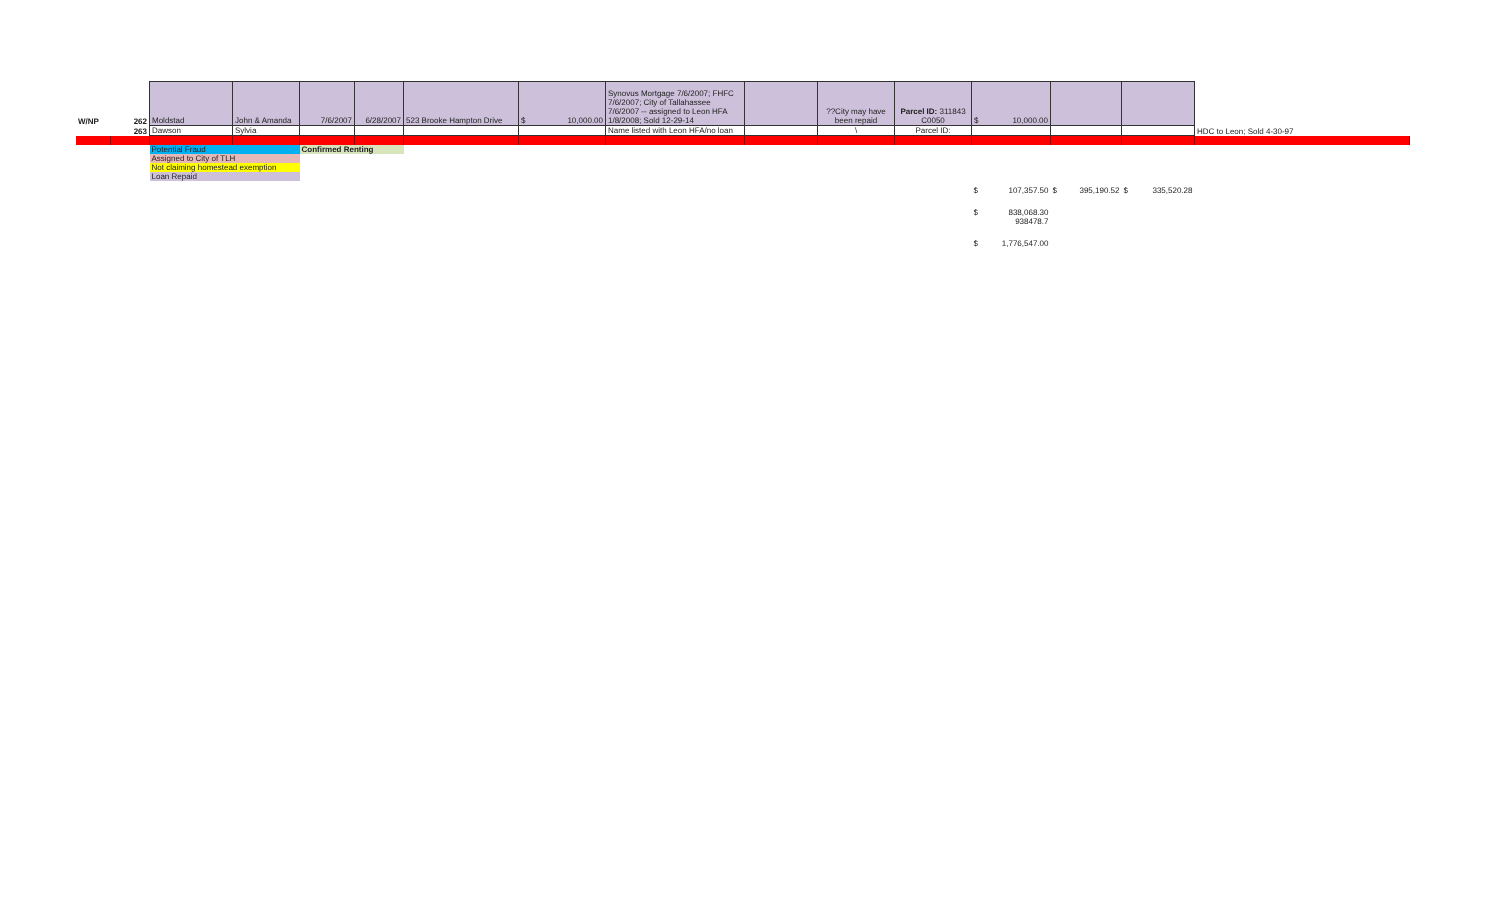| W/NP | 262 | Moldstad | John & Amanda | 7/6/2007 | 6/28/2007 | 523 Brooke Hampton Drive | $ 10,000.00 | Synovus Mortgage 7/6/2007; FHFC 7/6/2007; City of Tallahassee 7/6/2007 -- assigned to Leon HFA 1/8/2008; Sold 12-29-14 | | ??City may have been repaid | Parcel ID: 311843 C0050 | $ 10,000.00 | | | |
| | 263 | Dawson | Sylvia | | | | | Name listed with Leon HFA/no loan | | \ | Parcel ID: | | | | HDC to Leon; Sold 4-30-97 |
| | | Potential Fraud | | Confirmed Renting | | | | | | | | | | | |
| | | Assigned to City of TLH | | | | | | | | | | | | | |
| | | Not claiming homestead exemption | | | | | | | | | | | | | |
| | | Loan Repaid | | | | | | | | | | | | | |
| | | | | | | | | | | | | $ 107,357.50 | $ 395,190.52 | $ 335,520.28 | |
| | | | | | | | | | | | | $ 838,068.30 | | | |
| | | | | | | | | | | | | 938478.7 | | | |
| | | | | | | | | | | | | $ 1,776,547.00 | | | |